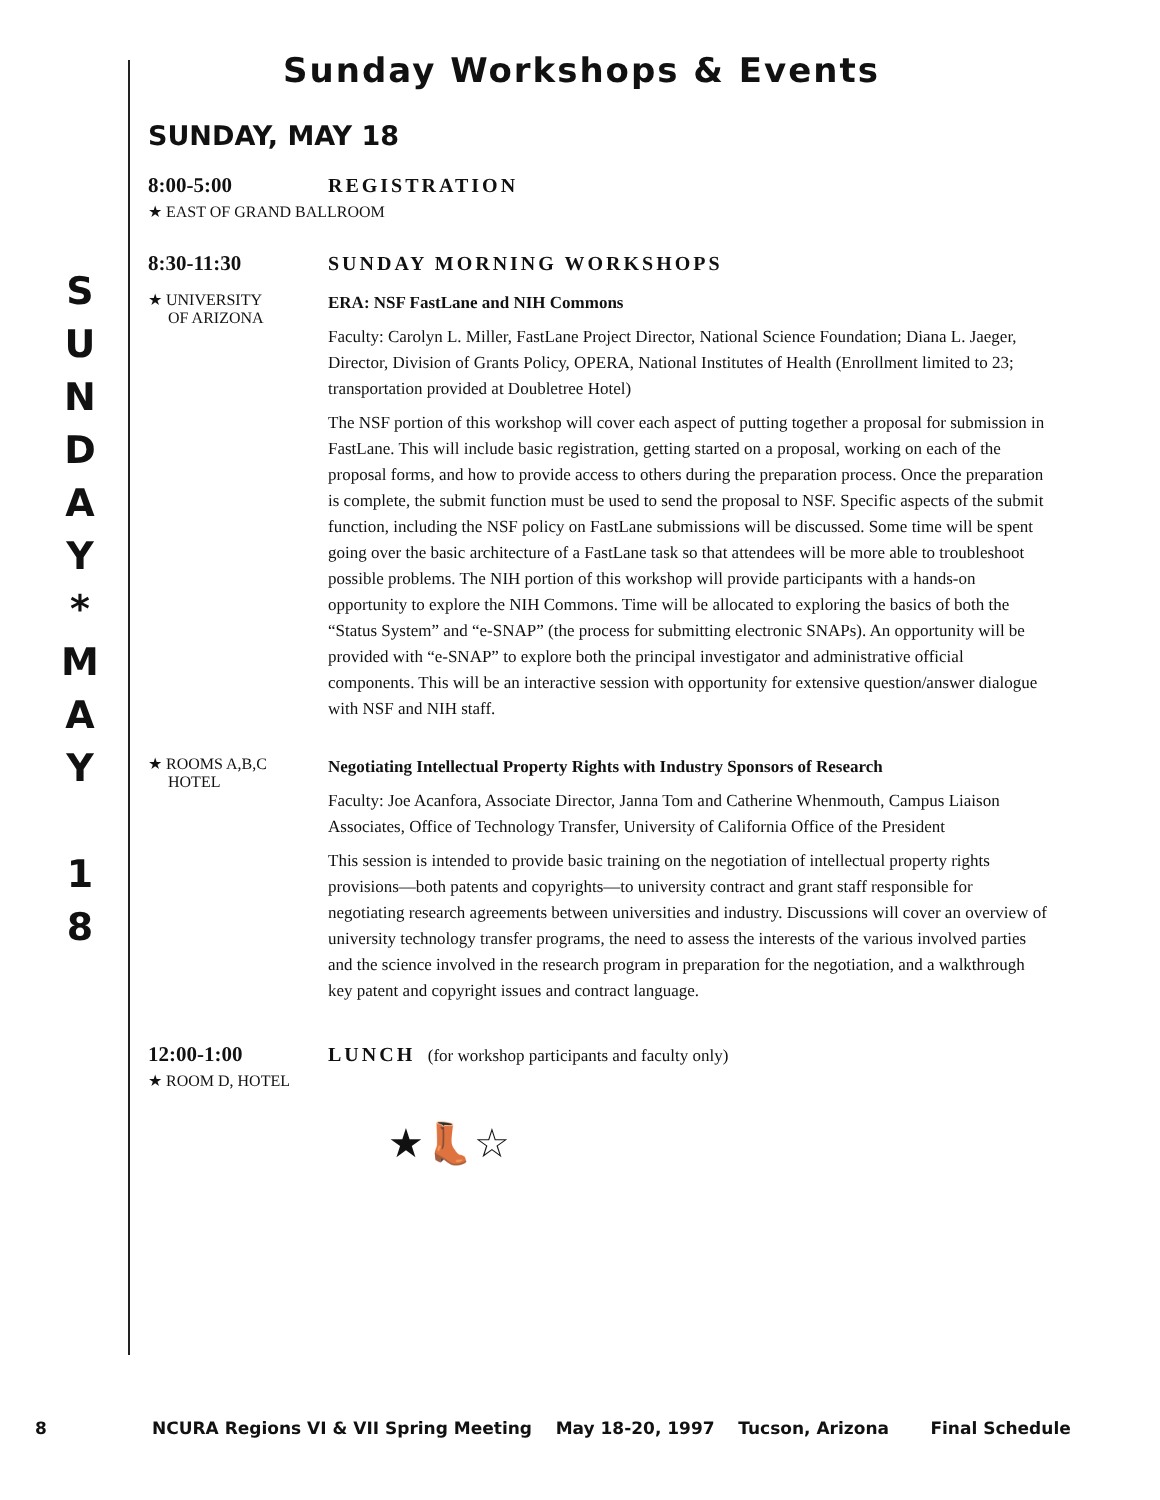S
U
N
D
A
Y
*
M
A
Y
1
8
Sunday Workshops & Events
SUNDAY, MAY 18
8:00-5:00 REGISTRATION
★ EAST OF GRAND BALLROOM
8:30-11:30 SUNDAY MORNING WORKSHOPS
★ UNIVERSITY
OF ARIZONA
ERA: NSF FastLane and NIH Commons
Faculty: Carolyn L. Miller, FastLane Project Director, National Science Foundation; Diana L. Jaeger, Director, Division of Grants Policy, OPERA, National Institutes of Health (Enrollment limited to 23; transportation provided at Doubletree Hotel)
The NSF portion of this workshop will cover each aspect of putting together a proposal for submission in FastLane. This will include basic registration, getting started on a proposal, working on each of the proposal forms, and how to provide access to others during the preparation process. Once the preparation is complete, the submit function must be used to send the proposal to NSF. Specific aspects of the submit function, including the NSF policy on FastLane submissions will be discussed. Some time will be spent going over the basic architecture of a FastLane task so that attendees will be more able to troubleshoot possible problems. The NIH portion of this workshop will provide participants with a hands-on opportunity to explore the NIH Commons. Time will be allocated to exploring the basics of both the “Status System” and “e-SNAP” (the process for submitting electronic SNAPs). An opportunity will be provided with “e-SNAP” to explore both the principal investigator and administrative official components. This will be an interactive session with opportunity for extensive question/answer dialogue with NSF and NIH staff.
★ ROOMS A,B,C
HOTEL
Negotiating Intellectual Property Rights with Industry Sponsors of Research
Faculty: Joe Acanfora, Associate Director, Janna Tom and Catherine Whenmouth, Campus Liaison Associates, Office of Technology Transfer, University of California Office of the President
This session is intended to provide basic training on the negotiation of intellectual property rights provisions—both patents and copyrights—to university contract and grant staff responsible for negotiating research agreements between universities and industry. Discussions will cover an overview of university technology transfer programs, the need to assess the interests of the various involved parties and the science involved in the research program in preparation for the negotiation, and a walkthrough key patent and copyright issues and contract language.
12:00-1:00 LUNCH (for workshop participants and faculty only)
★ ROOM D, HOTEL
★👢☆
8 NCURA Regions VI & VII Spring Meeting May 18-20, 1997 Tucson, Arizona Final Schedule